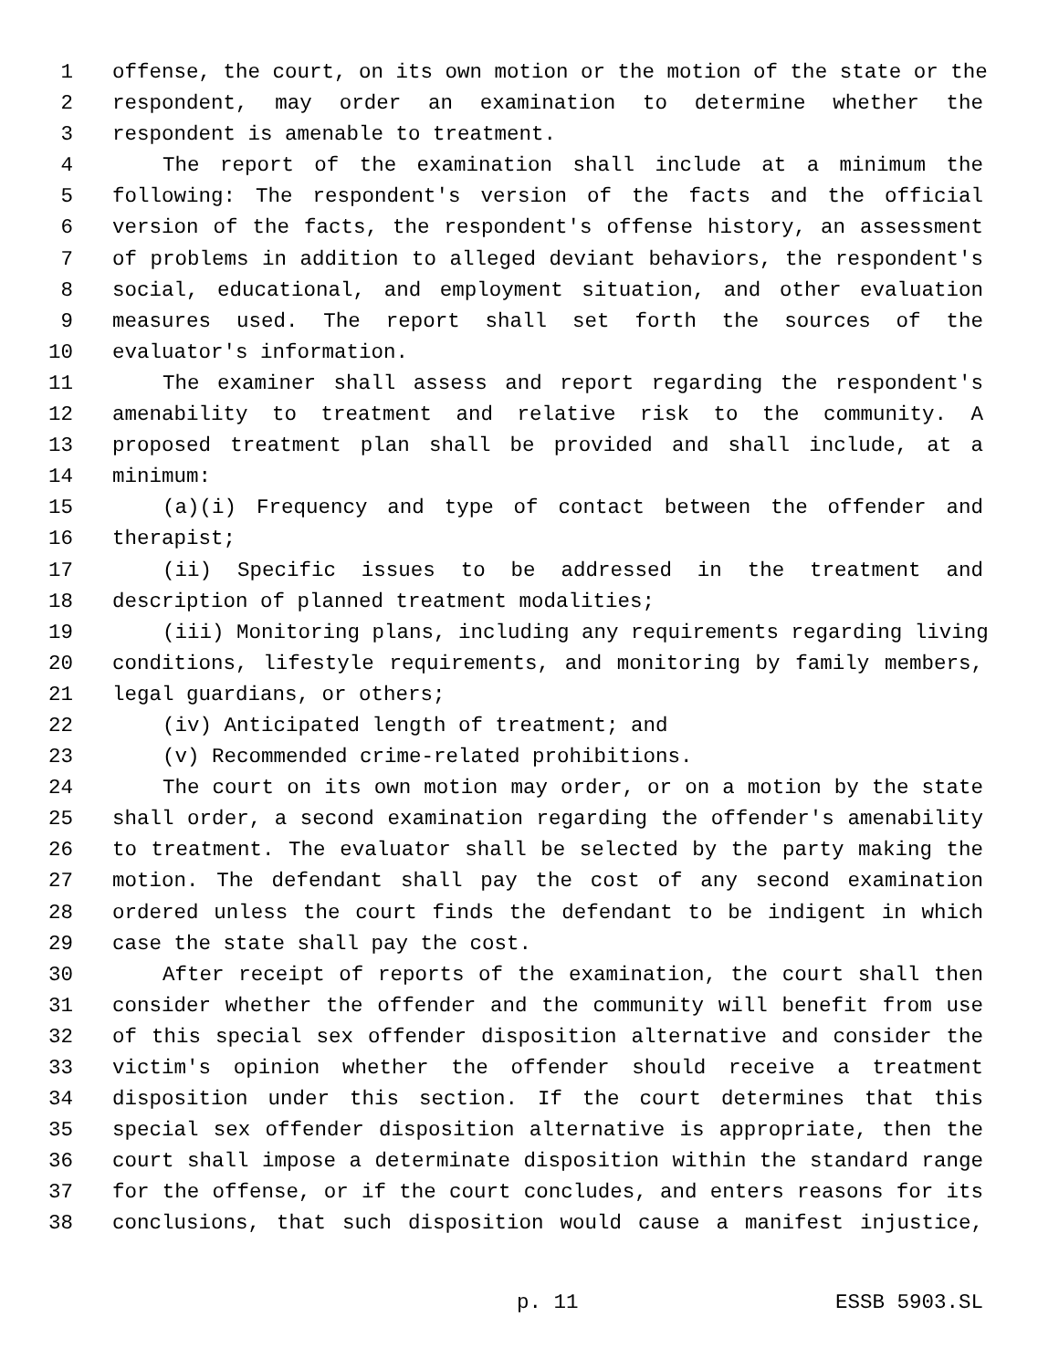1 offense, the court, on its own motion or the motion of the state or the
2 respondent, may order an examination to determine whether the
3 respondent is amenable to treatment.
4 The report of the examination shall include at a minimum the
5 following: The respondent's version of the facts and the official
6 version of the facts, the respondent's offense history, an assessment
7 of problems in addition to alleged deviant behaviors, the respondent's
8 social, educational, and employment situation, and other evaluation
9 measures used. The report shall set forth the sources of the
10 evaluator's information.
11 The examiner shall assess and report regarding the respondent's
12 amenability to treatment and relative risk to the community. A
13 proposed treatment plan shall be provided and shall include, at a
14 minimum:
15 (a)(i) Frequency and type of contact between the offender and
16 therapist;
17 (ii) Specific issues to be addressed in the treatment and
18 description of planned treatment modalities;
19 (iii) Monitoring plans, including any requirements regarding living
20 conditions, lifestyle requirements, and monitoring by family members,
21 legal guardians, or others;
22 (iv) Anticipated length of treatment; and
23 (v) Recommended crime-related prohibitions.
24 The court on its own motion may order, or on a motion by the state
25 shall order, a second examination regarding the offender's amenability
26 to treatment. The evaluator shall be selected by the party making the
27 motion. The defendant shall pay the cost of any second examination
28 ordered unless the court finds the defendant to be indigent in which
29 case the state shall pay the cost.
30 After receipt of reports of the examination, the court shall then
31 consider whether the offender and the community will benefit from use
32 of this special sex offender disposition alternative and consider the
33 victim's opinion whether the offender should receive a treatment
34 disposition under this section. If the court determines that this
35 special sex offender disposition alternative is appropriate, then the
36 court shall impose a determinate disposition within the standard range
37 for the offense, or if the court concludes, and enters reasons for its
38 conclusions, that such disposition would cause a manifest injustice,
p. 11 ESSB 5903.SL